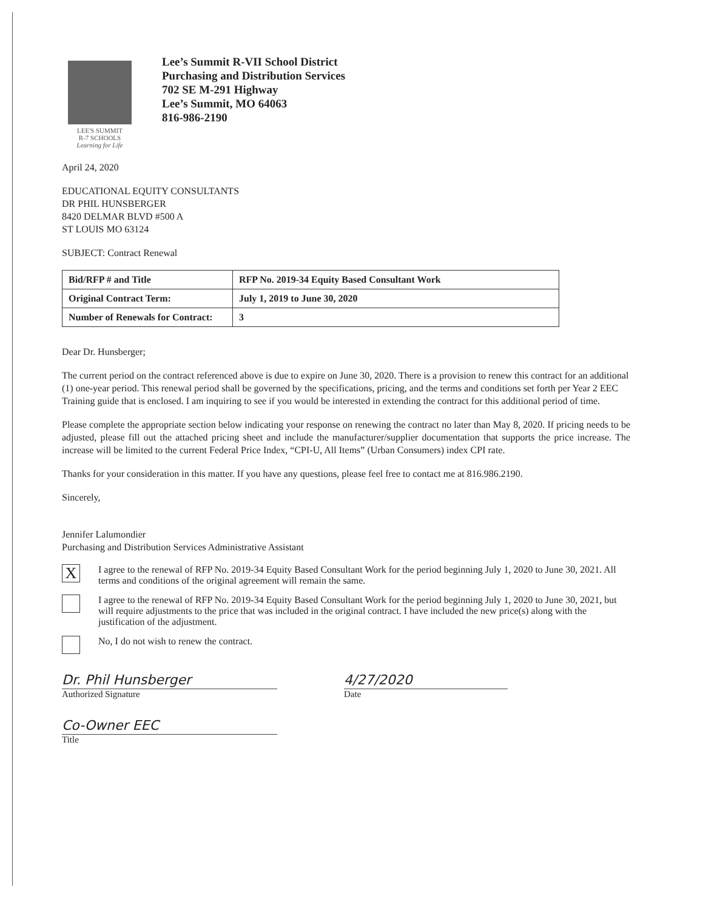LEE'S SUMMIT
R-7 SCHOOLS
Learning for Life
Lee’s Summit R-VII School District
Purchasing and Distribution Services
702 SE M-291 Highway
Lee’s Summit, MO 64063
816-986-2190
April 24, 2020
EDUCATIONAL EQUITY CONSULTANTS
DR PHIL HUNSBERGER
8420 DELMAR BLVD #500 A
ST LOUIS MO 63124
SUBJECT: Contract Renewal
| Bid/RFP # and Title | RFP No. 2019-34 Equity Based Consultant Work |
| Original Contract Term: | July 1, 2019 to June 30, 2020 |
| Number of Renewals for Contract: | 3 |
Dear Dr. Hunsberger;
The current period on the contract referenced above is due to expire on June 30, 2020. There is a provision to renew this contract for an additional (1) one-year period. This renewal period shall be governed by the specifications, pricing, and the terms and conditions set forth per Year 2 EEC Training guide that is enclosed. I am inquiring to see if you would be interested in extending the contract for this additional period of time.
Please complete the appropriate section below indicating your response on renewing the contract no later than May 8, 2020. If pricing needs to be adjusted, please fill out the attached pricing sheet and include the manufacturer/supplier documentation that supports the price increase. The increase will be limited to the current Federal Price Index, “CPI-U, All Items” (Urban Consumers) index CPI rate.
Thanks for your consideration in this matter. If you have any questions, please feel free to contact me at 816.986.2190.
Sincerely,
Jennifer Lalumondier
Purchasing and Distribution Services Administrative Assistant
X
I agree to the renewal of RFP No. 2019-34 Equity Based Consultant Work for the period beginning July 1, 2020 to June 30, 2021. All terms and conditions of the original agreement will remain the same.
I agree to the renewal of RFP No. 2019-34 Equity Based Consultant Work for the period beginning July 1, 2020 to June 30, 2021, but will require adjustments to the price that was included in the original contract. I have included the new price(s) along with the justification of the adjustment.
No, I do not wish to renew the contract.
Dr. Phil Hunsberger
Authorized Signature
4/27/2020
Date
Co-Owner EEC
Title